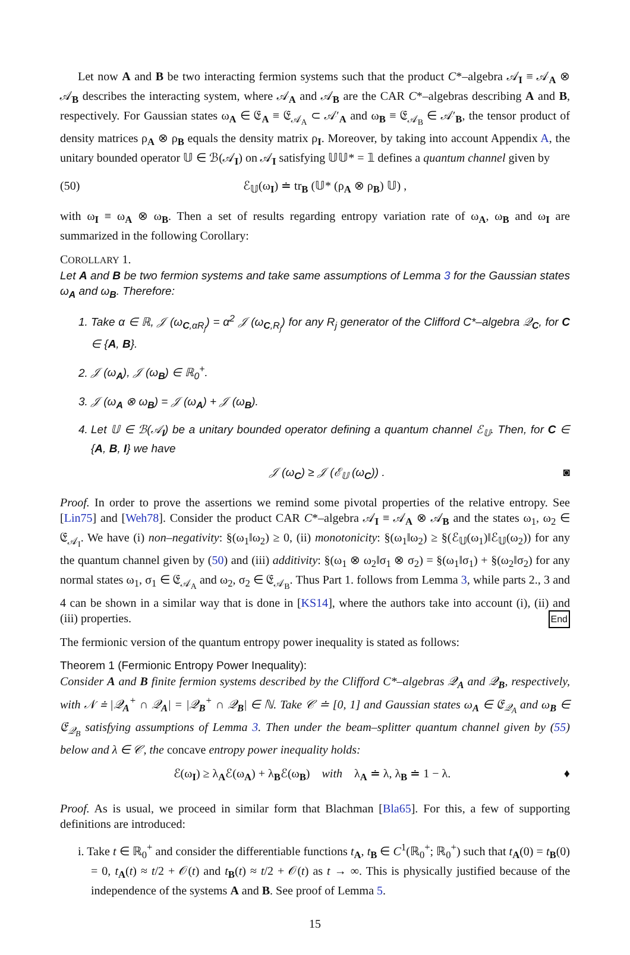Let now A and B be two interacting fermion systems such that the product C*–algebra 𝒜<sub>I</sub> ≡ 𝒜<sub>A</sub> ⊗ 𝒜<sub>B</sub> describes the interacting system, where 𝒜<sub>A</sub> and 𝒜<sub>B</sub> are the CAR C*–algebras describing A and B, respectively. For Gaussian states ω<sub>A</sub> ∈ 𝔈<sub>A</sub> ≡ 𝔈<sub>𝒜<sub>A</sub></sub> ⊂ 𝒜′<sub>A</sub> and ω<sub>B</sub> ≡ 𝔈<sub>𝒜<sub>B</sub></sub> ∈ 𝒜′<sub>B</sub>, the tensor product of density matrices ρ<sub>A</sub> ⊗ ρ<sub>B</sub> equals the density matrix ρ<sub>I</sub>. Moreover, by taking into account Appendix A, the unitary bounded operator 𝕌 ∈ ℬ(𝒜<sub>I</sub>) on 𝒜<sub>I</sub> satisfying 𝕌𝕌* = 𝟙 defines a quantum channel given by
(50) ℰ<sub>𝕌</sub>(ω<sub>I</sub>) ≐ tr<sub>B</sub> (𝕌* (ρ<sub>A</sub> ⊗ ρ<sub>B</sub>) 𝕌) ,
with ω<sub>I</sub> ≡ ω<sub>A</sub> ⊗ ω<sub>B</sub>. Then a set of results regarding entropy variation rate of ω<sub>A</sub>, ω<sub>B</sub> and ω<sub>I</sub> are summarized in the following Corollary:
COROLLARY 1.
Let A and B be two fermion systems and take same assumptions of Lemma 3 for the Gaussian states ω<sub>A</sub> and ω<sub>B</sub>. Therefore:
1. Take α ∈ ℝ, 𝒥 (ω<sub>C,αR<sub>j</sub></sub>) = α<sup>2</sup> 𝒥 (ω<sub>C,R<sub>j</sub></sub>) for any R<sub>j</sub> generator of the Clifford C*–algebra 𝒬<sub>C</sub>, for C ∈ {A, B}.
2. 𝒥 (ω<sub>A</sub>), 𝒥 (ω<sub>B</sub>) ∈ ℝ<sub>0</sub><sup>+</sup>.
3. 𝒥 (ω<sub>A</sub> ⊗ ω<sub>B</sub>) = 𝒥 (ω<sub>A</sub>) + 𝒥 (ω<sub>B</sub>).
4. Let 𝕌 ∈ ℬ(𝒜<sub>I</sub>) be a unitary bounded operator defining a quantum channel ℰ<sub>𝕌</sub>. Then, for C ∈ {A, B, I} we have
𝒥 (ω<sub>C</sub>) ≥ 𝒥 (ℰ<sub>𝕌</sub> (ω<sub>C</sub>)) . ◙
Proof. In order to prove the assertions we remind some pivotal properties of the relative entropy. See [Lin75] and [Weh78]. Consider the product CAR C*–algebra 𝒜<sub>I</sub> ≡ 𝒜<sub>A</sub> ⊗ 𝒜<sub>B</sub> and the states ω<sub>1</sub>, ω<sub>2</sub> ∈ 𝔈<sub>𝒜<sub>I</sub></sub>. We have (i) non–negativity: §(ω<sub>1</sub>‖ω<sub>2</sub>) ≥ 0, (ii) monotonicity: §(ω<sub>1</sub>‖ω<sub>2</sub>) ≥ §(ℰ<sub>𝕌</sub>(ω<sub>1</sub>)‖ℰ<sub>𝕌</sub>(ω<sub>2</sub>)) for any the quantum channel given by (50) and (iii) additivity: §(ω<sub>1</sub> ⊗ ω<sub>2</sub>‖σ<sub>1</sub> ⊗ σ<sub>2</sub>) = §(ω<sub>1</sub>‖σ<sub>1</sub>) + §(ω<sub>2</sub>‖σ<sub>2</sub>) for any normal states ω<sub>1</sub>, σ<sub>1</sub> ∈ 𝔈<sub>𝒜<sub>A</sub></sub> and ω<sub>2</sub>, σ<sub>2</sub> ∈ 𝔈<sub>𝒜<sub>B</sub></sub>. Thus Part 1. follows from Lemma 3, while parts 2., 3 and 4 can be shown in a similar way that is done in [KS14], where the authors take into account (i), (ii) and (iii) properties. End
The fermionic version of the quantum entropy power inequality is stated as follows:
Theorem 1 (Fermionic Entropy Power Inequality):
Consider A and B finite fermion systems described by the Clifford C*–algebras 𝒬<sub>A</sub> and 𝒬<sub>B</sub>, respectively, with 𝒩 ≐ |𝒬<sub>A</sub><sup>+</sup> ∩ 𝒬<sub>A</sub>| = |𝒬<sub>B</sub><sup>+</sup> ∩ 𝒬<sub>B</sub>| ∈ ℕ. Take 𝒞 ≐ [0, 1] and Gaussian states ω<sub>A</sub> ∈ 𝔈<sub>𝒬<sub>A</sub></sub> and ω<sub>B</sub> ∈ 𝔈<sub>𝒬<sub>B</sub></sub> satisfying assumptions of Lemma 3. Then under the beam–splitter quantum channel given by (55) below and λ ∈ 𝒞, the concave entropy power inequality holds:
ℰ(ω<sub>I</sub>) ≥ λ<sub>A</sub>ℰ(ω<sub>A</sub>) + λ<sub>B</sub>ℰ(ω<sub>B</sub>) with λ<sub>A</sub> ≐ λ, λ<sub>B</sub> ≐ 1 − λ. ♦
Proof. As is usual, we proceed in similar form that Blachman [Bla65]. For this, a few of supporting definitions are introduced:
i. Take t ∈ ℝ<sub>0</sub><sup>+</sup> and consider the differentiable functions t<sub>A</sub>, t<sub>B</sub> ∈ C<sup>1</sup>(ℝ<sub>0</sub><sup>+</sup>; ℝ<sub>0</sub><sup>+</sup>) such that t<sub>A</sub>(0) = t<sub>B</sub>(0) = 0, t<sub>A</sub>(t) ≈ t/2 + 𝒪(t) and t<sub>B</sub>(t) ≈ t/2 + 𝒪(t) as t → ∞. This is physically justified because of the independence of the systems A and B. See proof of Lemma 5.
15